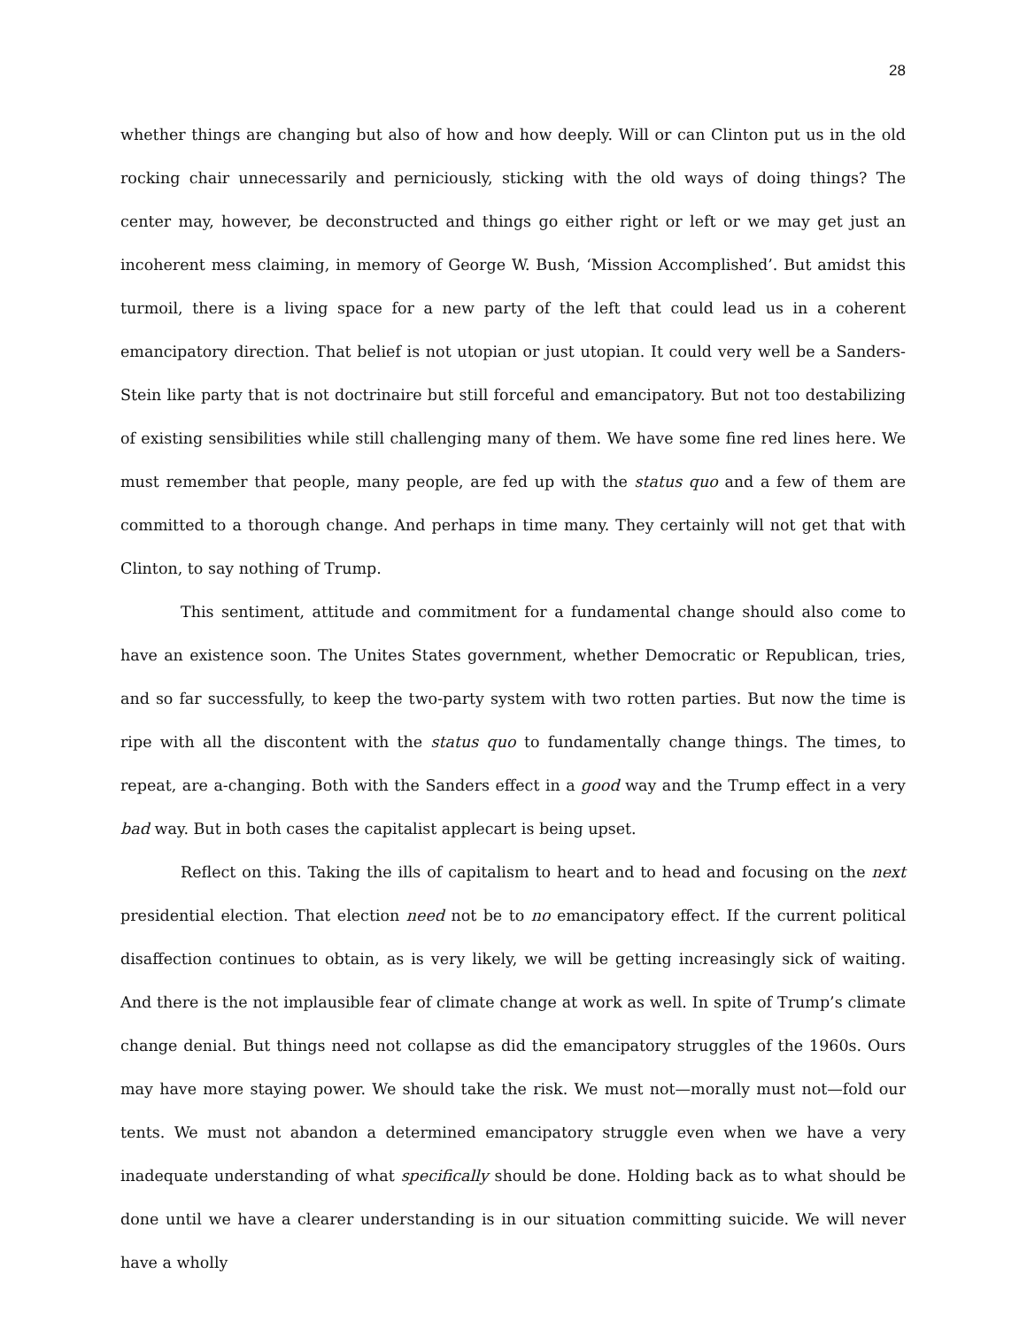28
whether things are changing but also of how and how deeply. Will or can Clinton put us in the old rocking chair unnecessarily and perniciously, sticking with the old ways of doing things? The center may, however, be deconstructed and things go either right or left or we may get just an incoherent mess claiming, in memory of George W. Bush, ‘Mission Accomplished’. But amidst this turmoil, there is a living space for a new party of the left that could lead us in a coherent emancipatory direction. That belief is not utopian or just utopian. It could very well be a Sanders-Stein like party that is not doctrinaire but still forceful and emancipatory. But not too destabilizing of existing sensibilities while still challenging many of them. We have some fine red lines here. We must remember that people, many people, are fed up with the status quo and a few of them are committed to a thorough change. And perhaps in time many. They certainly will not get that with Clinton, to say nothing of Trump.
This sentiment, attitude and commitment for a fundamental change should also come to have an existence soon. The Unites States government, whether Democratic or Republican, tries, and so far successfully, to keep the two-party system with two rotten parties. But now the time is ripe with all the discontent with the status quo to fundamentally change things. The times, to repeat, are a-changing. Both with the Sanders effect in a good way and the Trump effect in a very bad way. But in both cases the capitalist applecart is being upset.
Reflect on this. Taking the ills of capitalism to heart and to head and focusing on the next presidential election. That election need not be to no emancipatory effect. If the current political disaffection continues to obtain, as is very likely, we will be getting increasingly sick of waiting. And there is the not implausible fear of climate change at work as well. In spite of Trump’s climate change denial. But things need not collapse as did the emancipatory struggles of the 1960s. Ours may have more staying power. We should take the risk. We must not—morally must not—fold our tents. We must not abandon a determined emancipatory struggle even when we have a very inadequate understanding of what specifically should be done. Holding back as to what should be done until we have a clearer understanding is in our situation committing suicide. We will never have a wholly